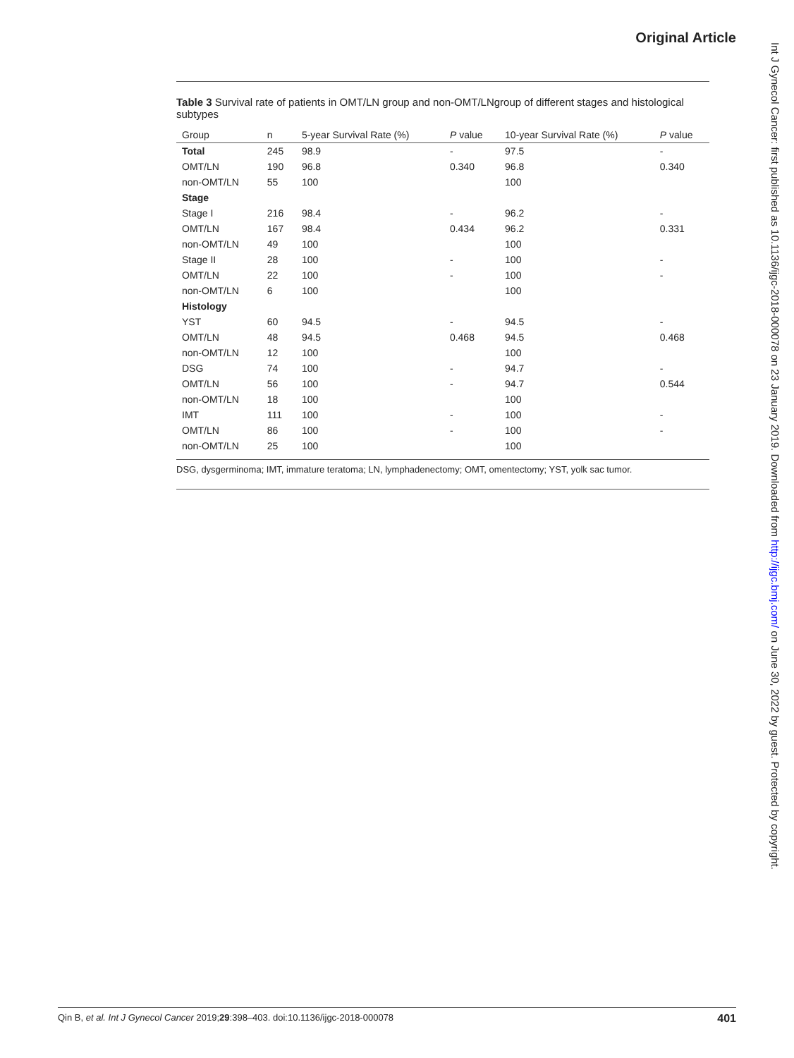Original Article
Int J Gynecol Cancer: first published as 10.1136/ijgc-2018-000078 on 23 January 2019. Downloaded from http://ijgc.bmj.com/ on June 30, 2022 by guest. Protected by copyright.
Table 3 Survival rate of patients in OMT/LN group and non-OMT/LNgroup of different stages and histological subtypes
| Group | n | 5-year Survival Rate (%) | P value | 10-year Survival Rate (%) | P value |
| --- | --- | --- | --- | --- | --- |
| Total | 245 | 98.9 | - | 97.5 | - |
| OMT/LN | 190 | 96.8 | 0.340 | 96.8 | 0.340 |
| non-OMT/LN | 55 | 100 | | 100 | |
| Stage | | | | | |
| Stage I | 216 | 98.4 | - | 96.2 | - |
| OMT/LN | 167 | 98.4 | 0.434 | 96.2 | 0.331 |
| non-OMT/LN | 49 | 100 | | 100 | |
| Stage II | 28 | 100 | - | 100 | - |
| OMT/LN | 22 | 100 | - | 100 | - |
| non-OMT/LN | 6 | 100 | | 100 | |
| Histology | | | | | |
| YST | 60 | 94.5 | - | 94.5 | - |
| OMT/LN | 48 | 94.5 | 0.468 | 94.5 | 0.468 |
| non-OMT/LN | 12 | 100 | | 100 | |
| DSG | 74 | 100 | - | 94.7 | - |
| OMT/LN | 56 | 100 | - | 94.7 | 0.544 |
| non-OMT/LN | 18 | 100 | | 100 | |
| IMT | 111 | 100 | - | 100 | - |
| OMT/LN | 86 | 100 | - | 100 | - |
| non-OMT/LN | 25 | 100 | | 100 | |
DSG, dysgerminoma; IMT, immature teratoma; LN, lymphadenectomy; OMT, omentectomy; YST, yolk sac tumor.
Qin B, et al. Int J Gynecol Cancer 2019;29:398–403. doi:10.1136/ijgc-2018-000078 401